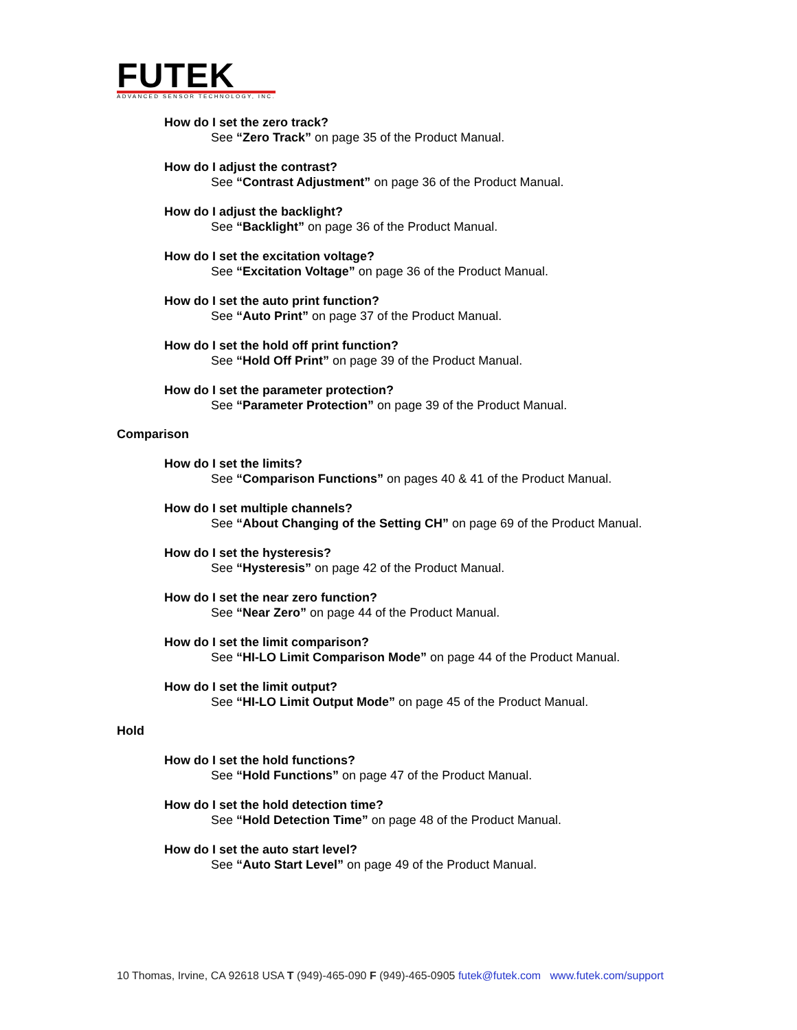FUTEK
ADVANCED SENSOR TECHNOLOGY, INC.
How do I set the zero track?
See “Zero Track” on page 35 of the Product Manual.
How do I adjust the contrast?
See “Contrast Adjustment” on page 36 of the Product Manual.
How do I adjust the backlight?
See “Backlight” on page 36 of the Product Manual.
How do I set the excitation voltage?
See “Excitation Voltage” on page 36 of the Product Manual.
How do I set the auto print function?
See “Auto Print” on page 37 of the Product Manual.
How do I set the hold off print function?
See “Hold Off Print” on page 39 of the Product Manual.
How do I set the parameter protection?
See “Parameter Protection” on page 39 of the Product Manual.
Comparison
How do I set the limits?
See “Comparison Functions” on pages 40 & 41 of the Product Manual.
How do I set multiple channels?
See “About Changing of the Setting CH” on page 69 of the Product Manual.
How do I set the hysteresis?
See “Hysteresis” on page 42 of the Product Manual.
How do I set the near zero function?
See “Near Zero” on page 44 of the Product Manual.
How do I set the limit comparison?
See “HI-LO Limit Comparison Mode” on page 44 of the Product Manual.
How do I set the limit output?
See “HI-LO Limit Output Mode” on page 45 of the Product Manual.
Hold
How do I set the hold functions?
See “Hold Functions” on page 47 of the Product Manual.
How do I set the hold detection time?
See “Hold Detection Time” on page 48 of the Product Manual.
How do I set the auto start level?
See “Auto Start Level” on page 49 of the Product Manual.
10 Thomas, Irvine, CA 92618 USA T (949)-465-090 F (949)-465-0905 futek@futek.com www.futek.com/support